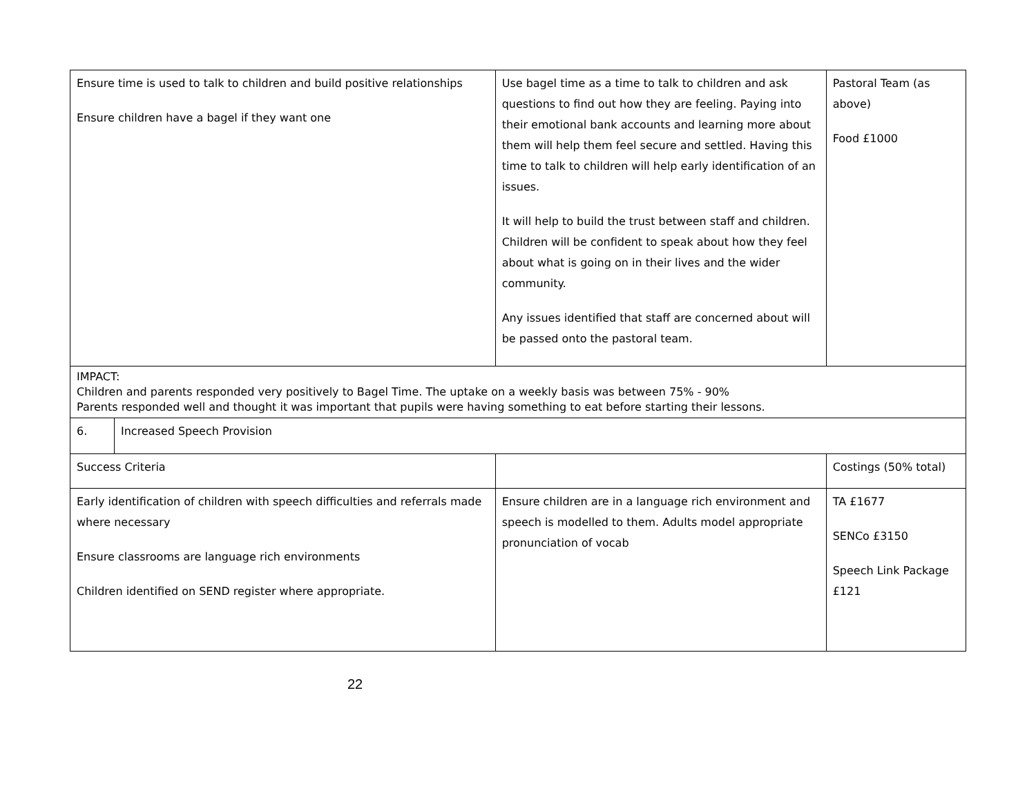| Ensure time is used to talk to children and build positive relationships Ensure children have a bagel if they want one | | Use bagel time as a time to talk to children and ask questions to find out how they are feeling. Paying into their emotional bank accounts and learning more about them will help them feel secure and settled. Having this time to talk to children will help early identification of an issues. It will help to build the trust between staff and children. Children will be confident to speak about how they feel about what is going on in their lives and the wider community. Any issues identified that staff are concerned about will be passed onto the pastoral team. | Pastoral Team (as above) Food £1000 |
| IMPACT: Children and parents responded very positively to Bagel Time. The uptake on a weekly basis was between 75% - 90% Parents responded well and thought it was important that pupils were having something to eat before starting their lessons. | | | |
| 6. | Increased Speech Provision | | |
| Success Criteria | | | Costings (50% total) |
| Early identification of children with speech difficulties and referrals made where necessary Ensure classrooms are language rich environments Children identified on SEND register where appropriate. | | Ensure children are in a language rich environment and speech is modelled to them. Adults model appropriate pronunciation of vocab | TA £1677 SENCo £3150 Speech Link Package £121 |
22